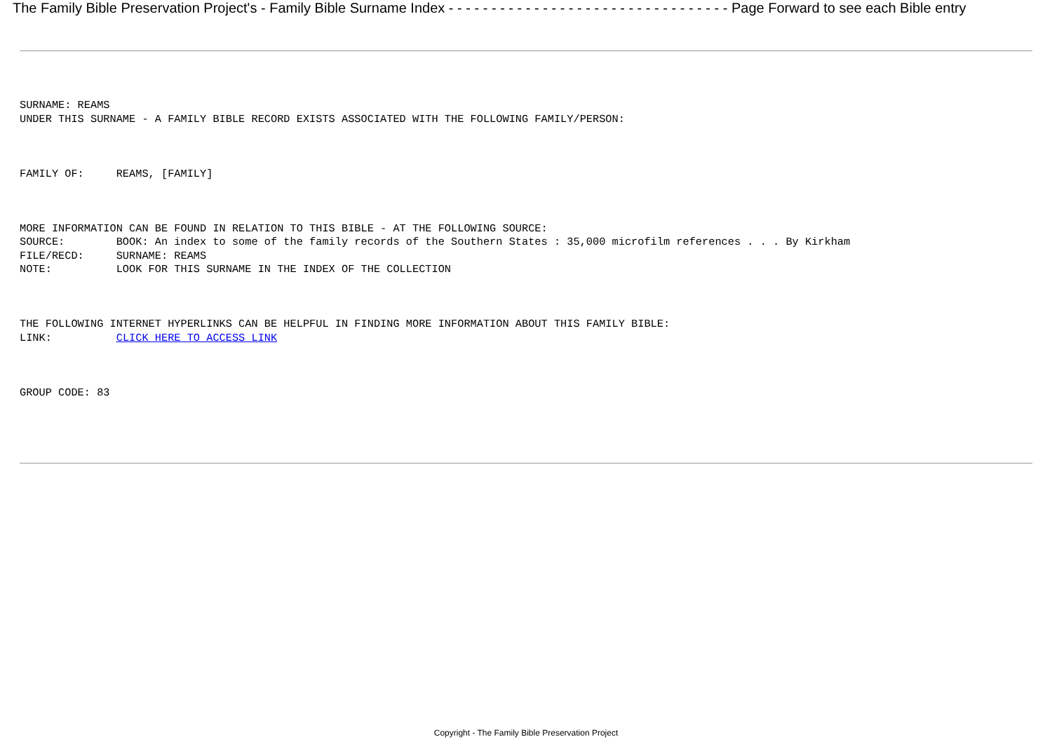The Family Bible Preservation Project's - Family Bible Surname Index - - - - - - - - - - - - - - - - - - - - - - - - - - - - - - - - - Page Forward to see each Bible entry
SURNAME: REAMS UNDER THIS SURNAME - A FAMILY BIBLE RECORD EXISTS ASSOCIATED WITH THE FOLLOWING FAMILY/PERSON: FAMILY OF: REAMS, [FAMILY] MORE INFORMATION CAN BE FOUND IN RELATION TO THIS BIBLE - AT THE FOLLOWING SOURCE: SOURCE: BOOK: An index to some of the family records of the Southern States : 35,000 microfilm references . . . By Kirkham FILE/RECD: SURNAME: REAMS NOTE: LOOK FOR THIS SURNAME IN THE INDEX OF THE COLLECTION THE FOLLOWING INTERNET HYPERLINKS CAN BE HELPFUL IN FINDING MORE INFORMATION ABOUT THIS FAMILY BIBLE: LINK: CLICK HERE TO ACCESS LINK GROUP CODE: 83
Copyright - The Family Bible Preservation Project